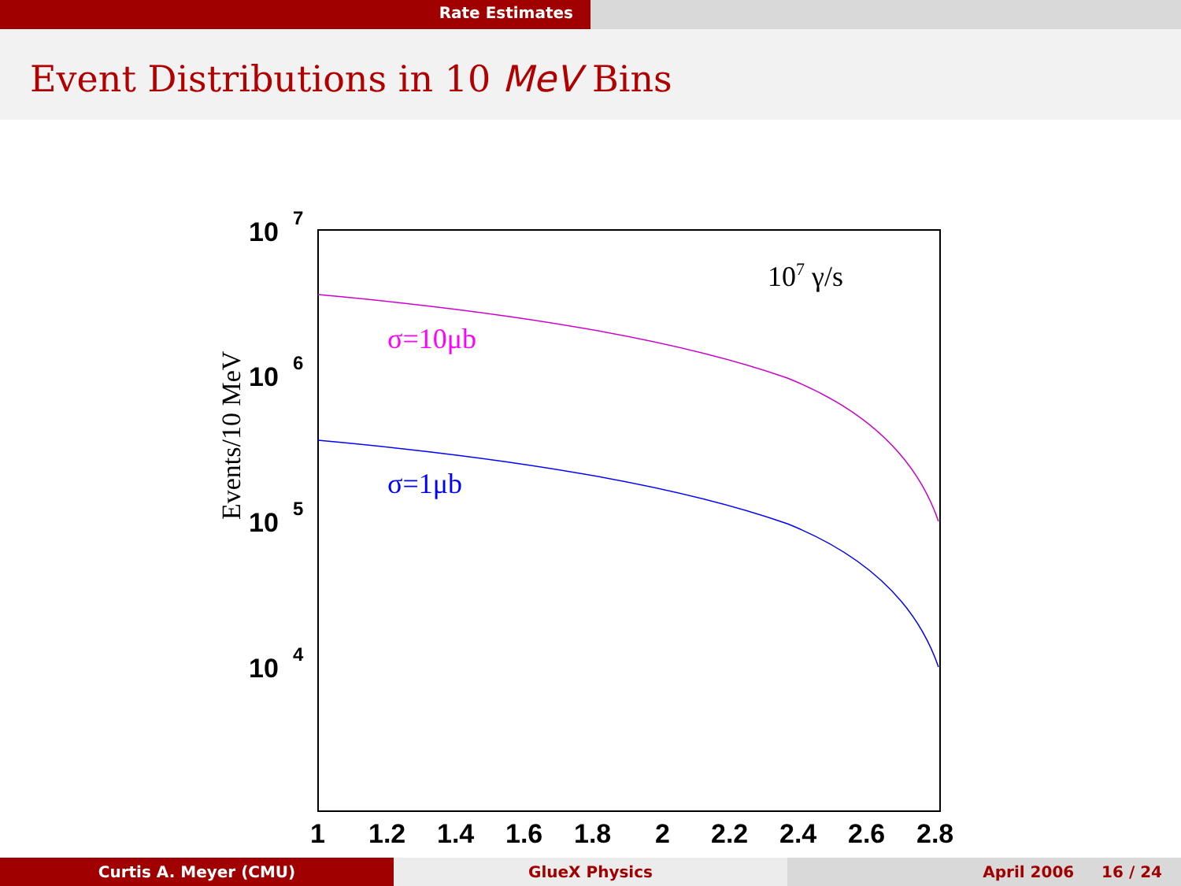Rate Estimates
Event Distributions in 10 MeV Bins
10
7
10
6
10
5
10
4
1
1.2
1.4
1.6
1.8
2
2.2
2.4
2.6
2.8
Events/10 MeV
107 γ/s
σ=10μb
σ=1μb
Curtis A. Meyer (CMU) GlueX Physics April 2006 16 / 24